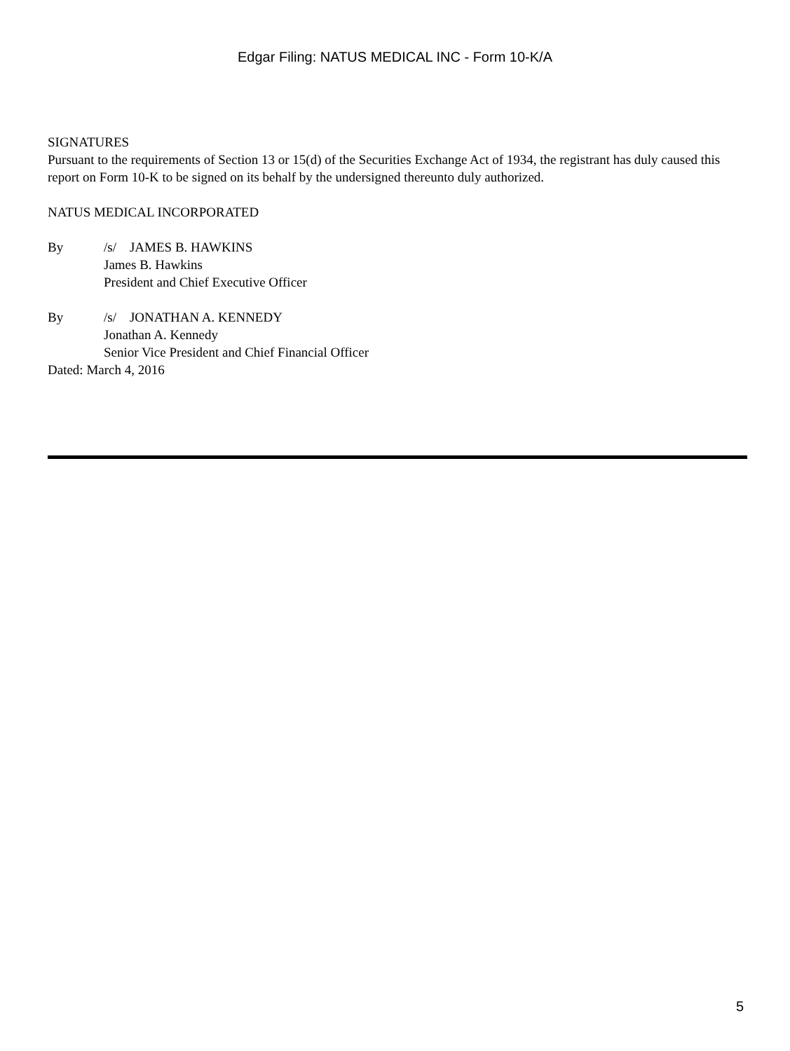Edgar Filing: NATUS MEDICAL INC - Form 10-K/A
SIGNATURES
Pursuant to the requirements of Section 13 or 15(d) of the Securities Exchange Act of 1934, the registrant has duly caused this report on Form 10-K to be signed on its behalf by the undersigned thereunto duly authorized.
NATUS MEDICAL INCORPORATED
By /s/ JAMES B. HAWKINS
James B. Hawkins
President and Chief Executive Officer
By /s/ JONATHAN A. KENNEDY
Jonathan A. Kennedy
Senior Vice President and Chief Financial Officer
Dated: March 4, 2016
5